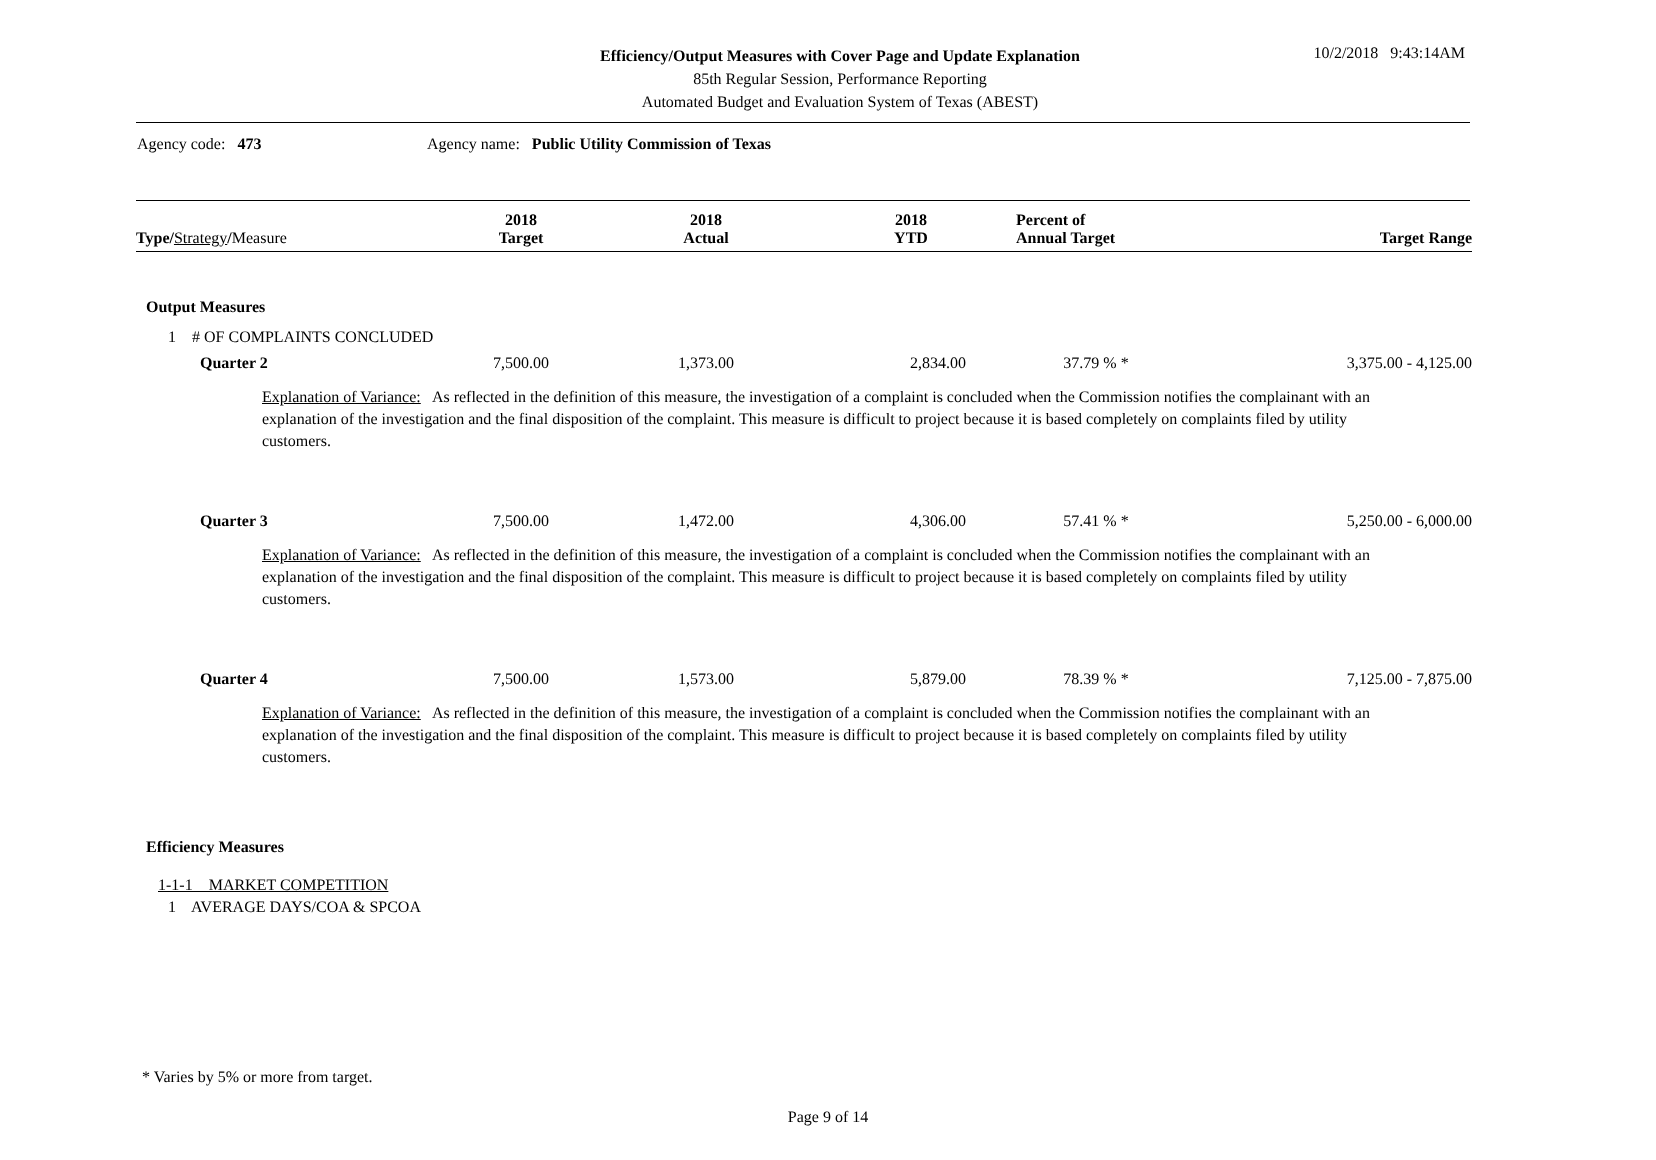Efficiency/Output Measures with Cover Page and Update Explanation
85th Regular Session, Performance Reporting
Automated Budget and Evaluation System of Texas (ABEST)
10/2/2018 9:43:14AM
Agency code: 473 Agency name: Public Utility Commission of Texas
| Type/ Strategy / Measure | 2018 Target | 2018 Actual | 2018 YTD | Percent of Annual Target | Target Range |
| --- | --- | --- | --- | --- | --- |
| Output Measures | | | | | |
| 1 # OF COMPLAINTS CONCLUDED | | | | | |
| Quarter 2 | 7,500.00 | 1,373.00 | 2,834.00 | 37.79 % * | 3,375.00 - 4,125.00 |
| Explanation of Variance: As reflected in the definition of this measure, the investigation of a complaint is concluded when the Commission notifies the complainant with an explanation of the investigation and the final disposition of the complaint. This measure is difficult to project because it is based completely on complaints filed by utility customers. | | | | | |
| Quarter 3 | 7,500.00 | 1,472.00 | 4,306.00 | 57.41 % * | 5,250.00 - 6,000.00 |
| Explanation of Variance: As reflected in the definition of this measure, the investigation of a complaint is concluded when the Commission notifies the complainant with an explanation of the investigation and the final disposition of the complaint. This measure is difficult to project because it is based completely on complaints filed by utility customers. | | | | | |
| Quarter 4 | 7,500.00 | 1,573.00 | 5,879.00 | 78.39 % * | 7,125.00 - 7,875.00 |
| Explanation of Variance: As reflected in the definition of this measure, the investigation of a complaint is concluded when the Commission notifies the complainant with an explanation of the investigation and the final disposition of the complaint. This measure is difficult to project because it is based completely on complaints filed by utility customers. | | | | | |
| Efficiency Measures | | | | | |
| 1-1-1 MARKET COMPETITION | | | | | |
| 1 AVERAGE DAYS/COA & SPCOA | | | | | |
* Varies by 5% or more from target.
Page 9 of 14